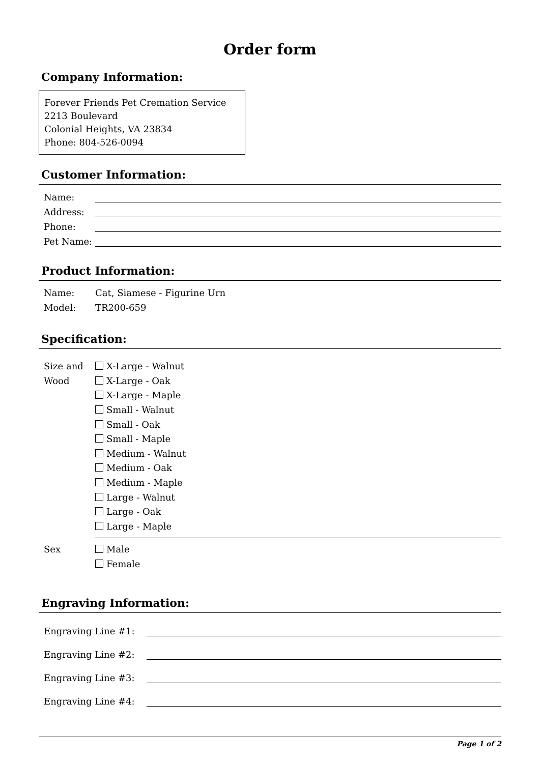Order form
Company Information:
Forever Friends Pet Cremation Service
2213 Boulevard
Colonial Heights, VA 23834
Phone: 804-526-0094
Customer Information:
Name:
Address:
Phone:
Pet Name:
Product Information:
Name:
Model: Cat, Siamese - Figurine Urn
TR200-659
Specification:
Size and Wood
X-Large - Walnut
X-Large - Oak
X-Large - Maple
Small - Walnut
Small - Oak
Small - Maple
Medium - Walnut
Medium - Oak
Medium - Maple
Large - Walnut
Large - Oak
Large - Maple
Sex Male
Female
Engraving Information:
Engraving Line #1:
Engraving Line #2:
Engraving Line #3:
Engraving Line #4:
Page 1 of 2